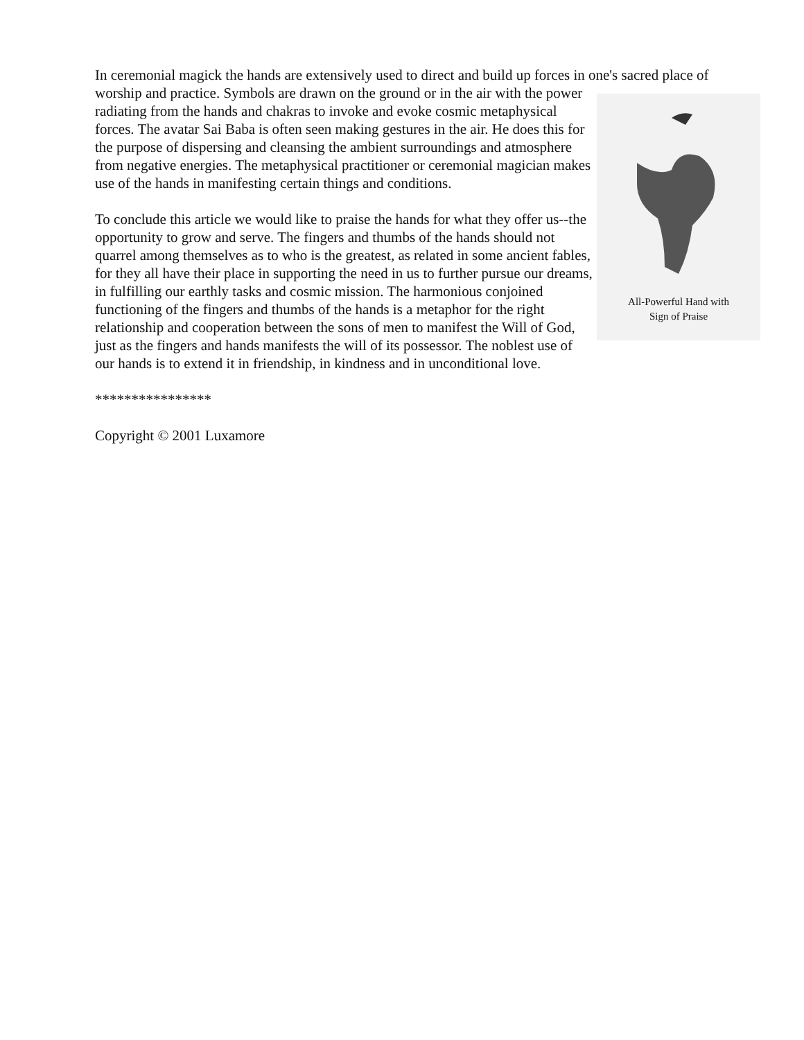In ceremonial magick the hands are extensively used to direct and build up forces in one's sacred All-Powerful Hand with
Sign of Praise place of worship and practice. Symbols are drawn on the ground or in the air with the power radiating from the hands and chakras to invoke and evoke cosmic metaphysical forces. The avatar Sai Baba is often seen making gestures in the air. He does this for the purpose of dispersing and cleansing the ambient surroundings and atmosphere from negative energies. The metaphysical practitioner or ceremonial magician makes use of the hands in manifesting certain things and conditions.
To conclude this article we would like to praise the hands for what they offer us--the opportunity to grow and serve. The fingers and thumbs of the hands should not quarrel among themselves as to who is the greatest, as related in some ancient fables, for they all have their place in supporting the need in us to further pursue our dreams, in fulfilling our earthly tasks and cosmic mission. The harmonious conjoined functioning of the fingers and thumbs of the hands is a metaphor for the right relationship and cooperation between the sons of men to manifest the Will of God, just as the fingers and hands manifests the will of its possessor. The noblest use of our hands is to extend it in friendship, in kindness and in unconditional love.
****************
Copyright © 2001 Luxamore